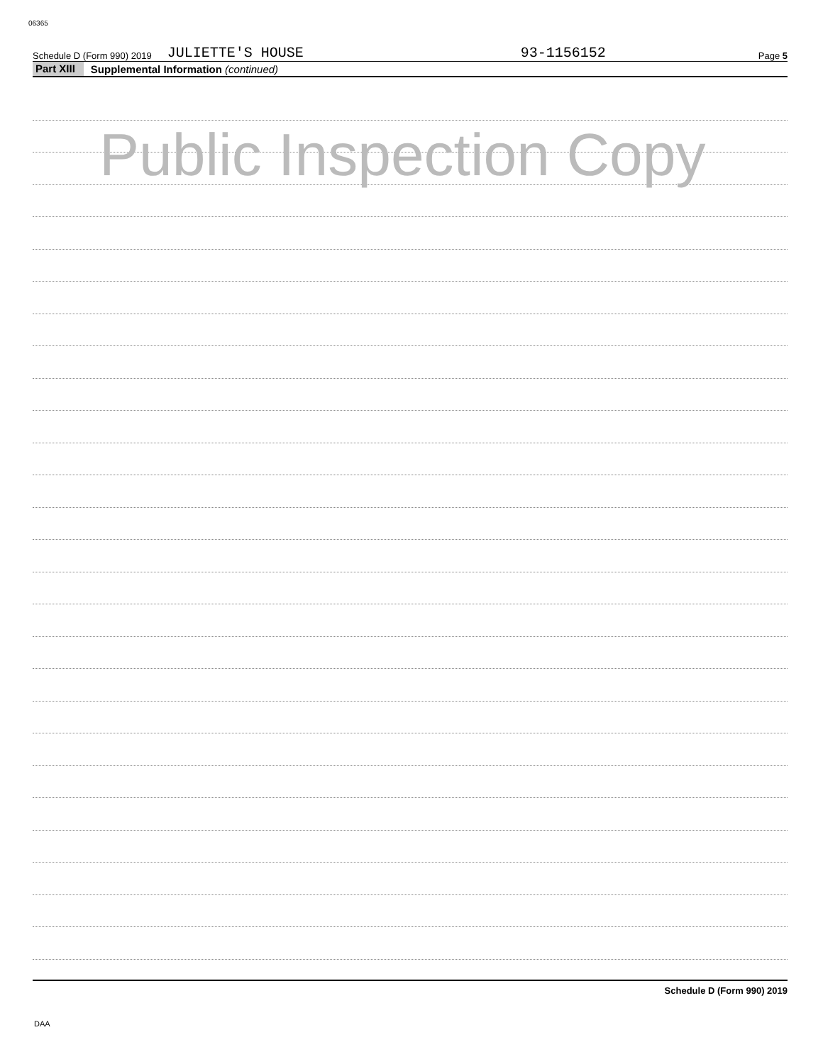06365
Schedule D (Form 990) 2019 JULIETTE'S HOUSE 93-1156152 Page 5
Part XIII Supplemental Information (continued)
Public Inspection Copy
Schedule D (Form 990) 2019
DAA